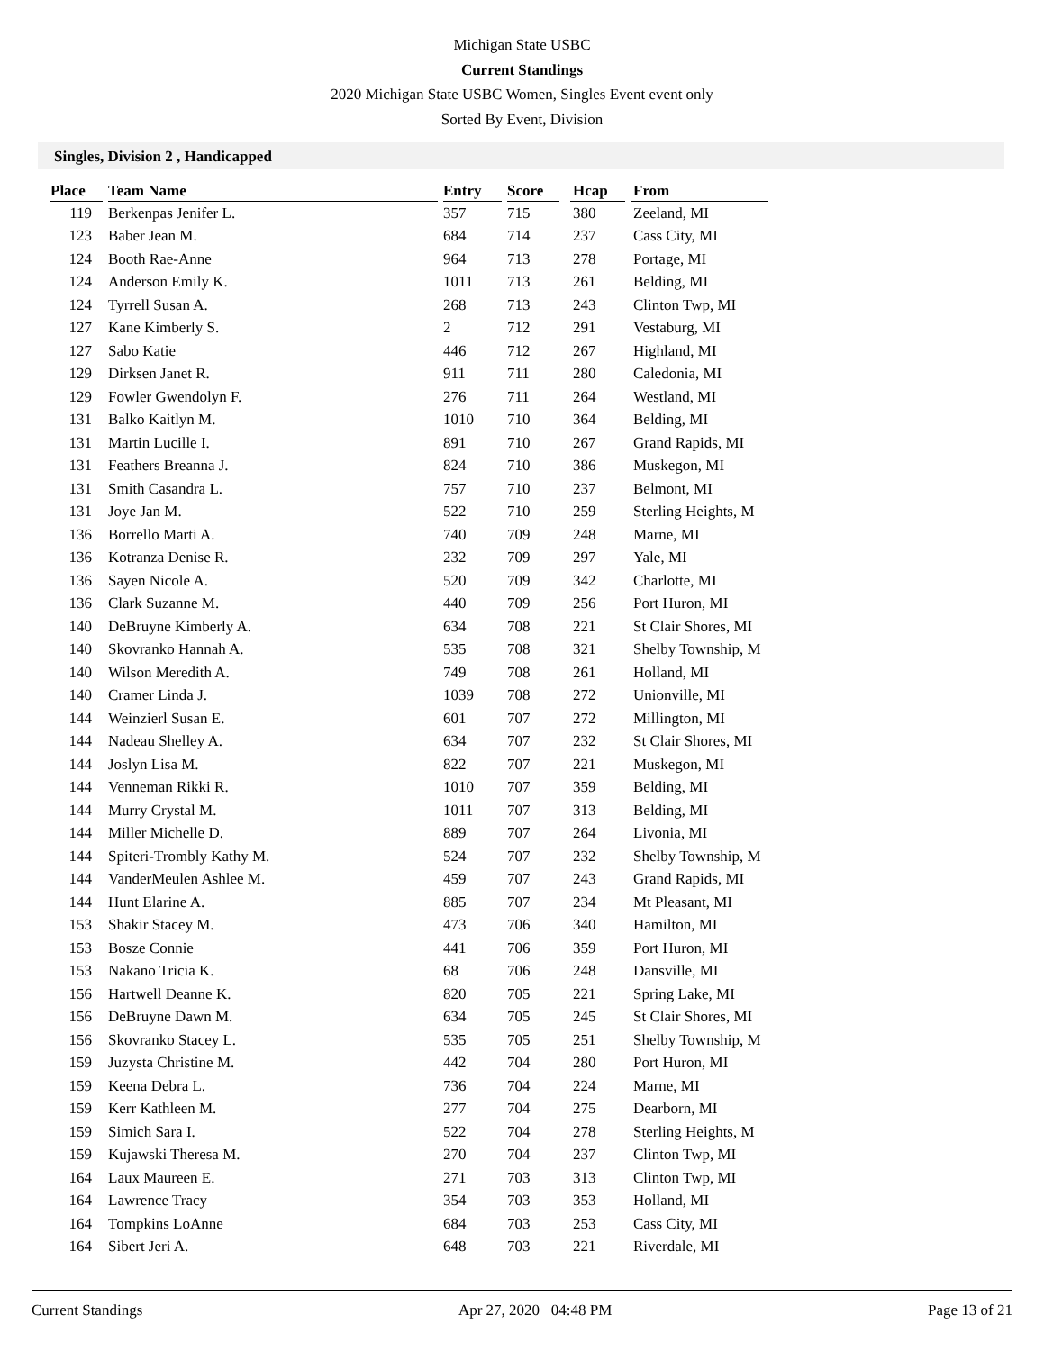Michigan State USBC
Current Standings
2020 Michigan State USBC Women, Singles Event event only
Sorted By Event, Division
Singles, Division 2 , Handicapped
| Place | | Team Name | | Entry | | Score | | Hcap | | From |
| --- | --- | --- | --- | --- | --- | --- | --- | --- | --- | --- |
| 119 | | Berkenpas Jenifer L. | | 357 | | 715 | | 380 | | Zeeland, MI |
| 123 | | Baber Jean M. | | 684 | | 714 | | 237 | | Cass City, MI |
| 124 | | Booth Rae-Anne | | 964 | | 713 | | 278 | | Portage, MI |
| 124 | | Anderson Emily K. | | 1011 | | 713 | | 261 | | Belding, MI |
| 124 | | Tyrrell Susan A. | | 268 | | 713 | | 243 | | Clinton Twp, MI |
| 127 | | Kane Kimberly S. | | 2 | | 712 | | 291 | | Vestaburg, MI |
| 127 | | Sabo Katie | | 446 | | 712 | | 267 | | Highland, MI |
| 129 | | Dirksen Janet R. | | 911 | | 711 | | 280 | | Caledonia, MI |
| 129 | | Fowler Gwendolyn F. | | 276 | | 711 | | 264 | | Westland, MI |
| 131 | | Balko Kaitlyn M. | | 1010 | | 710 | | 364 | | Belding, MI |
| 131 | | Martin Lucille I. | | 891 | | 710 | | 267 | | Grand Rapids, MI |
| 131 | | Feathers Breanna J. | | 824 | | 710 | | 386 | | Muskegon, MI |
| 131 | | Smith Casandra L. | | 757 | | 710 | | 237 | | Belmont, MI |
| 131 | | Joye Jan M. | | 522 | | 710 | | 259 | | Sterling Heights, M |
| 136 | | Borrello Marti A. | | 740 | | 709 | | 248 | | Marne, MI |
| 136 | | Kotranza Denise R. | | 232 | | 709 | | 297 | | Yale, MI |
| 136 | | Sayen Nicole A. | | 520 | | 709 | | 342 | | Charlotte, MI |
| 136 | | Clark Suzanne M. | | 440 | | 709 | | 256 | | Port Huron, MI |
| 140 | | DeBruyne Kimberly A. | | 634 | | 708 | | 221 | | St Clair Shores, MI |
| 140 | | Skovranko Hannah A. | | 535 | | 708 | | 321 | | Shelby Township, M |
| 140 | | Wilson Meredith A. | | 749 | | 708 | | 261 | | Holland, MI |
| 140 | | Cramer Linda J. | | 1039 | | 708 | | 272 | | Unionville, MI |
| 144 | | Weinzierl Susan E. | | 601 | | 707 | | 272 | | Millington, MI |
| 144 | | Nadeau Shelley A. | | 634 | | 707 | | 232 | | St Clair Shores, MI |
| 144 | | Joslyn Lisa M. | | 822 | | 707 | | 221 | | Muskegon, MI |
| 144 | | Venneman Rikki R. | | 1010 | | 707 | | 359 | | Belding, MI |
| 144 | | Murry Crystal M. | | 1011 | | 707 | | 313 | | Belding, MI |
| 144 | | Miller Michelle D. | | 889 | | 707 | | 264 | | Livonia, MI |
| 144 | | Spiteri-Trombly Kathy M. | | 524 | | 707 | | 232 | | Shelby Township, M |
| 144 | | VanderMeulen Ashlee M. | | 459 | | 707 | | 243 | | Grand Rapids, MI |
| 144 | | Hunt Elarine A. | | 885 | | 707 | | 234 | | Mt Pleasant, MI |
| 153 | | Shakir Stacey M. | | 473 | | 706 | | 340 | | Hamilton, MI |
| 153 | | Bosze Connie | | 441 | | 706 | | 359 | | Port Huron, MI |
| 153 | | Nakano Tricia K. | | 68 | | 706 | | 248 | | Dansville, MI |
| 156 | | Hartwell Deanne K. | | 820 | | 705 | | 221 | | Spring Lake, MI |
| 156 | | DeBruyne Dawn M. | | 634 | | 705 | | 245 | | St Clair Shores, MI |
| 156 | | Skovranko Stacey L. | | 535 | | 705 | | 251 | | Shelby Township, M |
| 159 | | Juzysta Christine M. | | 442 | | 704 | | 280 | | Port Huron, MI |
| 159 | | Keena Debra L. | | 736 | | 704 | | 224 | | Marne, MI |
| 159 | | Kerr Kathleen M. | | 277 | | 704 | | 275 | | Dearborn, MI |
| 159 | | Simich Sara I. | | 522 | | 704 | | 278 | | Sterling Heights, M |
| 159 | | Kujawski Theresa M. | | 270 | | 704 | | 237 | | Clinton Twp, MI |
| 164 | | Laux Maureen E. | | 271 | | 703 | | 313 | | Clinton Twp, MI |
| 164 | | Lawrence Tracy | | 354 | | 703 | | 353 | | Holland, MI |
| 164 | | Tompkins LoAnne | | 684 | | 703 | | 253 | | Cass City, MI |
| 164 | | Sibert Jeri A. | | 648 | | 703 | | 221 | | Riverdale, MI |
Current Standings Apr 27, 2020 04:48 PM Page 13 of 21